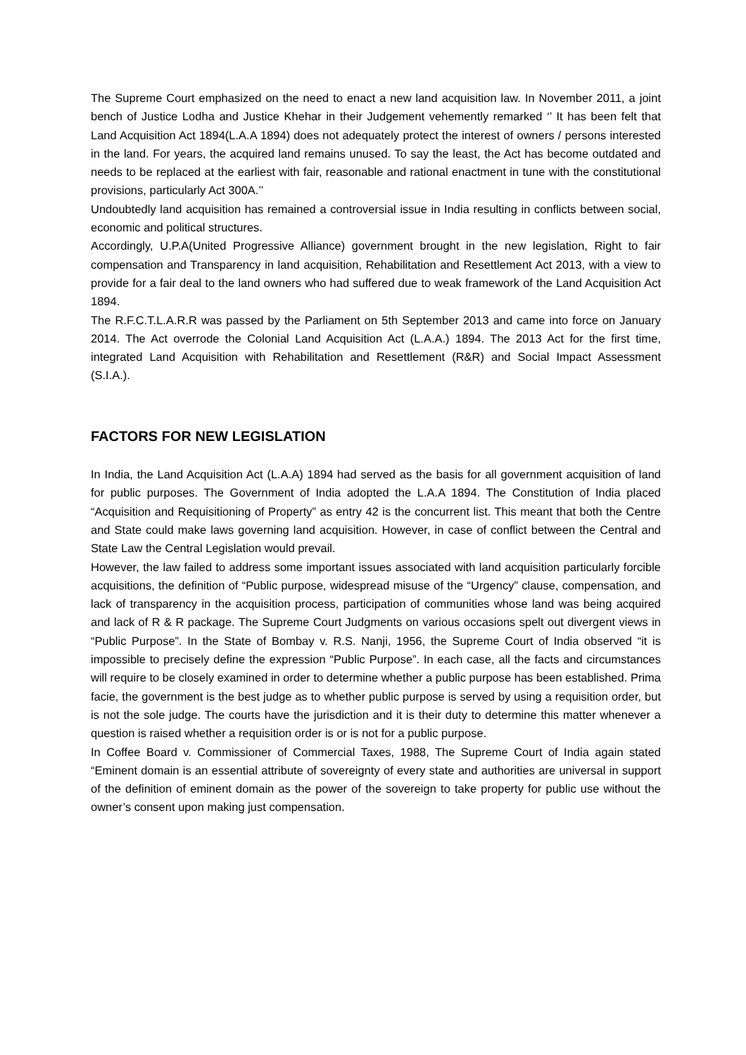The Supreme Court emphasized on the need to enact a new land acquisition law. In November 2011, a joint bench of Justice Lodha and Justice Khehar in their Judgement vehemently remarked ‘’ It has been felt that Land Acquisition Act 1894(L.A.A 1894) does not adequately protect the interest of owners / persons interested in the land. For years, the acquired land remains unused. To say the least, the Act has become outdated and needs to be replaced at the earliest with fair, reasonable and rational enactment in tune with the constitutional provisions, particularly Act 300A.’’
Undoubtedly land acquisition has remained a controversial issue in India resulting in conflicts between social, economic and political structures.
Accordingly, U.P.A(United Progressive Alliance) government brought in the new legislation, Right to fair compensation and Transparency in land acquisition, Rehabilitation and Resettlement Act 2013, with a view to provide for a fair deal to the land owners who had suffered due to weak framework of the Land Acquisition Act 1894.
The R.F.C.T.L.A.R.R was passed by the Parliament on 5th September 2013 and came into force on January 2014. The Act overrode the Colonial Land Acquisition Act (L.A.A.) 1894. The 2013 Act for the first time, integrated Land Acquisition with Rehabilitation and Resettlement (R&R) and Social Impact Assessment (S.I.A.).
FACTORS FOR NEW LEGISLATION
In India, the Land Acquisition Act (L.A.A) 1894 had served as the basis for all government acquisition of land for public purposes. The Government of India adopted the L.A.A 1894. The Constitution of India placed “Acquisition and Requisitioning of Property” as entry 42 is the concurrent list. This meant that both the Centre and State could make laws governing land acquisition. However, in case of conflict between the Central and State Law the Central Legislation would prevail.
However, the law failed to address some important issues associated with land acquisition particularly forcible acquisitions, the definition of “Public purpose, widespread misuse of the “Urgency” clause, compensation, and lack of transparency in the acquisition process, participation of communities whose land was being acquired and lack of R & R package. The Supreme Court Judgments on various occasions spelt out divergent views in “Public Purpose”. In the State of Bombay v. R.S. Nanji, 1956, the Supreme Court of India observed “it is impossible to precisely define the expression “Public Purpose”. In each case, all the facts and circumstances will require to be closely examined in order to determine whether a public purpose has been established. Prima facie, the government is the best judge as to whether public purpose is served by using a requisition order, but is not the sole judge. The courts have the jurisdiction and it is their duty to determine this matter whenever a question is raised whether a requisition order is or is not for a public purpose.
In Coffee Board v. Commissioner of Commercial Taxes, 1988, The Supreme Court of India again stated “Eminent domain is an essential attribute of sovereignty of every state and authorities are universal in support of the definition of eminent domain as the power of the sovereign to take property for public use without the owner’s consent upon making just compensation.